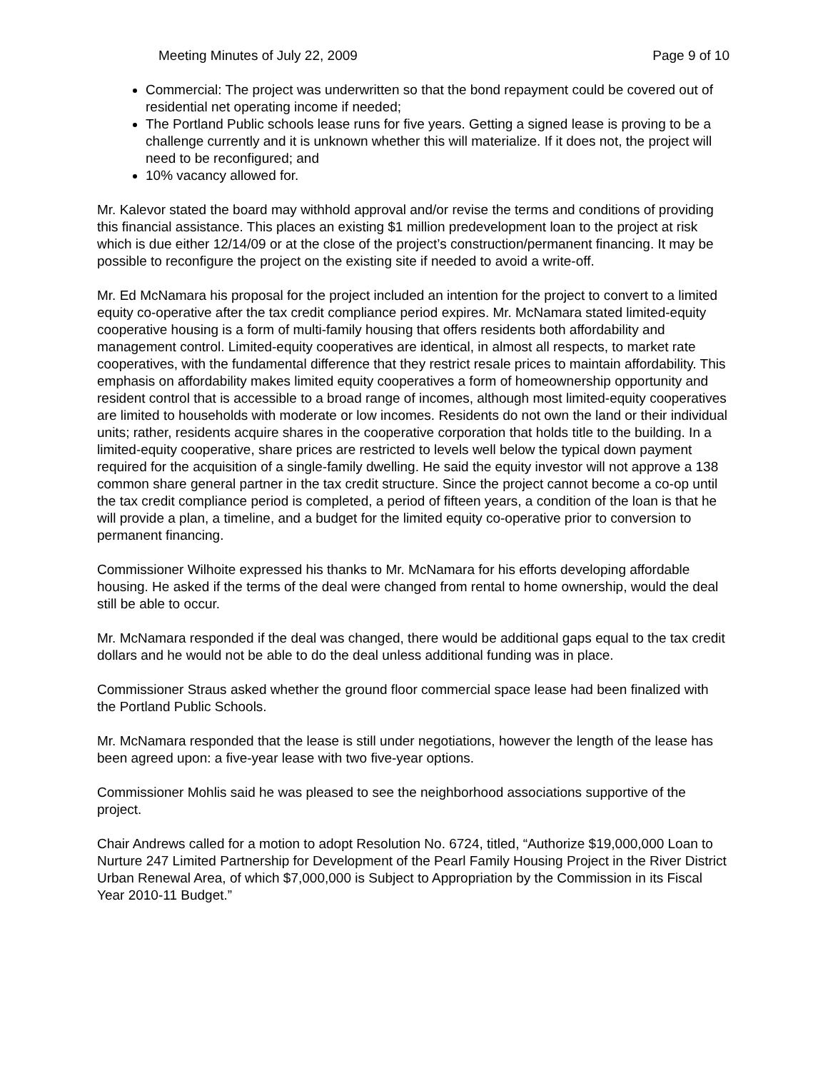Meeting Minutes of July 22, 2009 Page 9 of 10
Commercial: The project was underwritten so that the bond repayment could be covered out of residential net operating income if needed;
The Portland Public schools lease runs for five years. Getting a signed lease is proving to be a challenge currently and it is unknown whether this will materialize. If it does not, the project will need to be reconfigured; and
10% vacancy allowed for.
Mr. Kalevor stated the board may withhold approval and/or revise the terms and conditions of providing this financial assistance. This places an existing $1 million predevelopment loan to the project at risk which is due either 12/14/09 or at the close of the project’s construction/permanent financing. It may be possible to reconfigure the project on the existing site if needed to avoid a write-off.
Mr. Ed McNamara his proposal for the project included an intention for the project to convert to a limited equity co-operative after the tax credit compliance period expires. Mr. McNamara stated limited-equity cooperative housing is a form of multi-family housing that offers residents both affordability and management control. Limited-equity cooperatives are identical, in almost all respects, to market rate cooperatives, with the fundamental difference that they restrict resale prices to maintain affordability. This emphasis on affordability makes limited equity cooperatives a form of homeownership opportunity and resident control that is accessible to a broad range of incomes, although most limited-equity cooperatives are limited to households with moderate or low incomes. Residents do not own the land or their individual units; rather, residents acquire shares in the cooperative corporation that holds title to the building. In a limited-equity cooperative, share prices are restricted to levels well below the typical down payment required for the acquisition of a single-family dwelling. He said the equity investor will not approve a 138 common share general partner in the tax credit structure. Since the project cannot become a co-op until the tax credit compliance period is completed, a period of fifteen years, a condition of the loan is that he will provide a plan, a timeline, and a budget for the limited equity co-operative prior to conversion to permanent financing.
Commissioner Wilhoite expressed his thanks to Mr. McNamara for his efforts developing affordable housing. He asked if the terms of the deal were changed from rental to home ownership, would the deal still be able to occur.
Mr. McNamara responded if the deal was changed, there would be additional gaps equal to the tax credit dollars and he would not be able to do the deal unless additional funding was in place.
Commissioner Straus asked whether the ground floor commercial space lease had been finalized with the Portland Public Schools.
Mr. McNamara responded that the lease is still under negotiations, however the length of the lease has been agreed upon: a five-year lease with two five-year options.
Commissioner Mohlis said he was pleased to see the neighborhood associations supportive of the project.
Chair Andrews called for a motion to adopt Resolution No. 6724, titled, “Authorize $19,000,000 Loan to Nurture 247 Limited Partnership for Development of the Pearl Family Housing Project in the River District Urban Renewal Area, of which $7,000,000 is Subject to Appropriation by the Commission in its Fiscal Year 2010-11 Budget.”